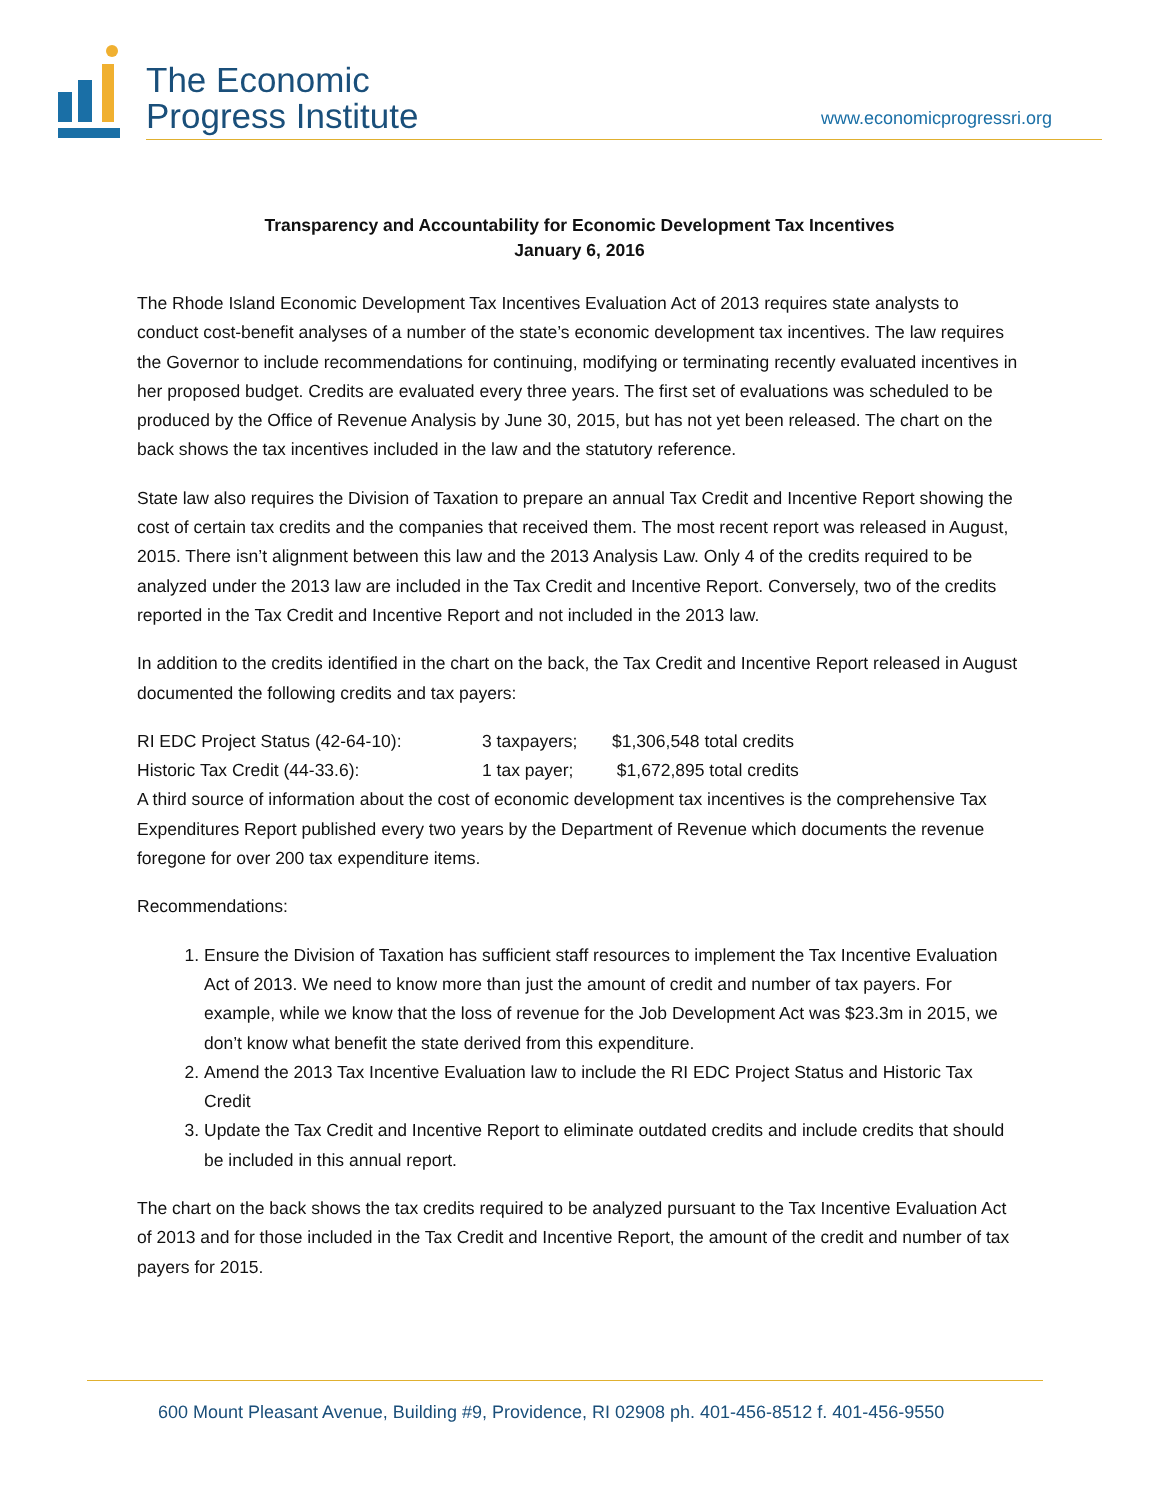The Economic
Progress Institute
www.economicprogressri.org
Transparency and Accountability for Economic Development Tax Incentives
January 6, 2016
The Rhode Island Economic Development Tax Incentives Evaluation Act of 2013 requires state analysts to conduct cost-benefit analyses of a number of the state’s economic development tax incentives. The law requires the Governor to include recommendations for continuing, modifying or terminating recently evaluated incentives in her proposed budget. Credits are evaluated every three years. The first set of evaluations was scheduled to be produced by the Office of Revenue Analysis by June 30, 2015, but has not yet been released. The chart on the back shows the tax incentives included in the law and the statutory reference.
State law also requires the Division of Taxation to prepare an annual Tax Credit and Incentive Report showing the cost of certain tax credits and the companies that received them. The most recent report was released in August, 2015. There isn’t alignment between this law and the 2013 Analysis Law. Only 4 of the credits required to be analyzed under the 2013 law are included in the Tax Credit and Incentive Report. Conversely, two of the credits reported in the Tax Credit and Incentive Report and not included in the 2013 law.
In addition to the credits identified in the chart on the back, the Tax Credit and Incentive Report released in August documented the following credits and tax payers:
RI EDC Project Status (42-64-10): 3 taxpayers; $1,306,548 total credits
Historic Tax Credit (44-33.6): 1 tax payer; $1,672,895 total credits
A third source of information about the cost of economic development tax incentives is the comprehensive Tax Expenditures Report published every two years by the Department of Revenue which documents the revenue foregone for over 200 tax expenditure items.
Recommendations:
1. Ensure the Division of Taxation has sufficient staff resources to implement the Tax Incentive Evaluation Act of 2013. We need to know more than just the amount of credit and number of tax payers. For example, while we know that the loss of revenue for the Job Development Act was $23.3m in 2015, we don’t know what benefit the state derived from this expenditure.
2. Amend the 2013 Tax Incentive Evaluation law to include the RI EDC Project Status and Historic Tax Credit
3. Update the Tax Credit and Incentive Report to eliminate outdated credits and include credits that should be included in this annual report.
The chart on the back shows the tax credits required to be analyzed pursuant to the Tax Incentive Evaluation Act of 2013 and for those included in the Tax Credit and Incentive Report, the amount of the credit and number of tax payers for 2015.
600 Mount Pleasant Avenue, Building #9, Providence, RI 02908 ph. 401-456-8512 f. 401-456-9550